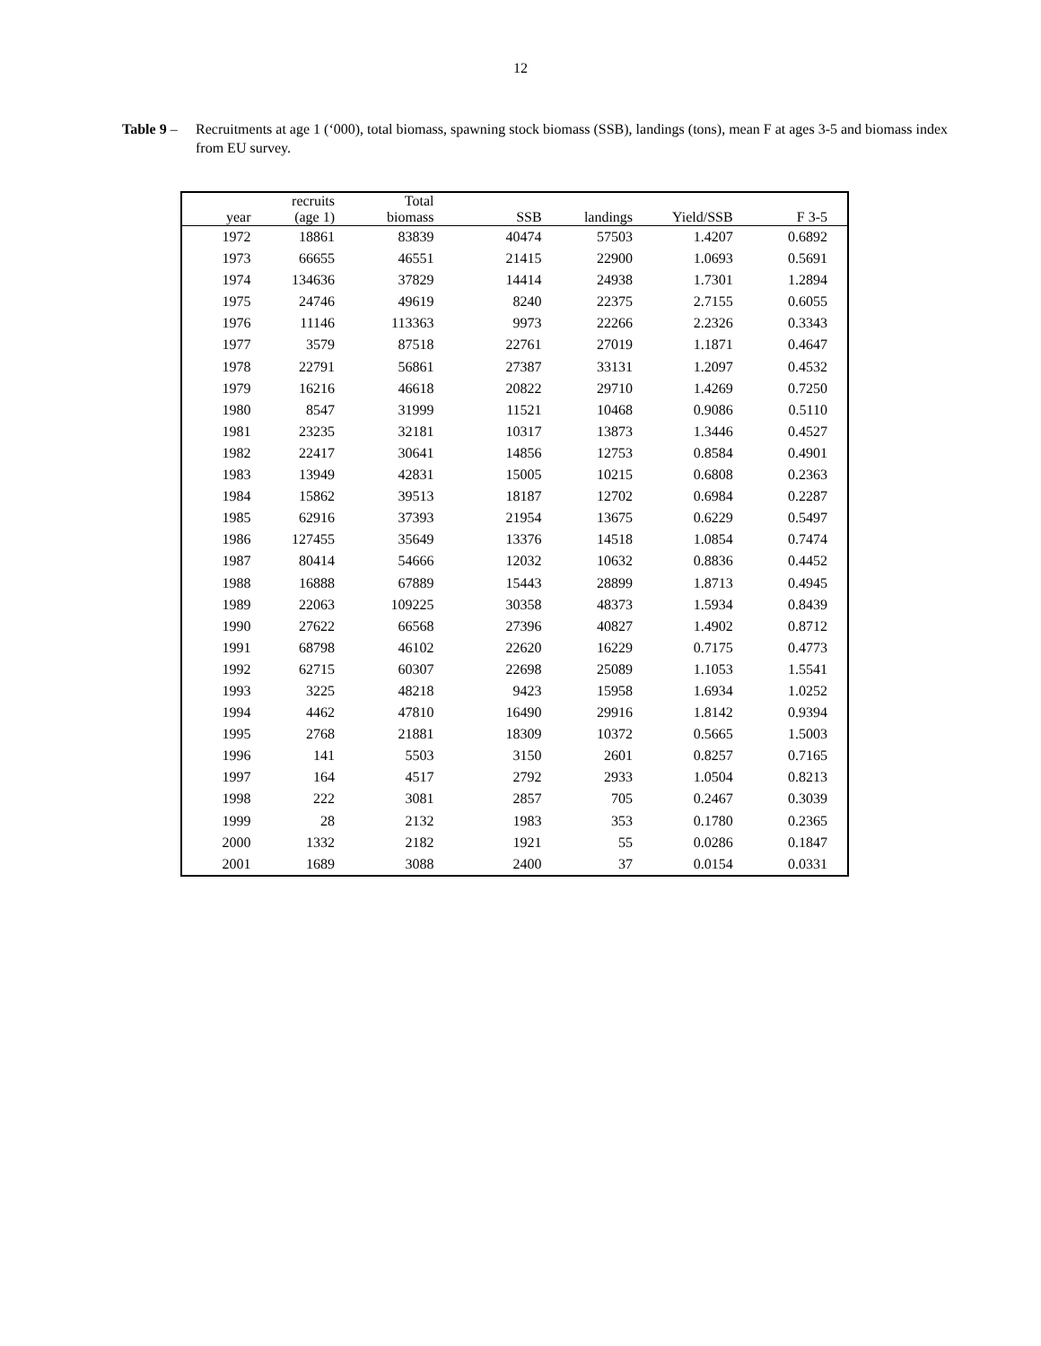12
Table 9 –
Recruitments at age 1 (‘000), total biomass, spawning stock biomass (SSB), landings (tons), mean F at ages 3-5 and biomass index from EU survey.
| year | recruits (age 1) | Total biomass | SSB | landings | Yield/SSB | F 3-5 |
| --- | --- | --- | --- | --- | --- | --- |
| 1972 | 18861 | 83839 | 40474 | 57503 | 1.4207 | 0.6892 |
| 1973 | 66655 | 46551 | 21415 | 22900 | 1.0693 | 0.5691 |
| 1974 | 134636 | 37829 | 14414 | 24938 | 1.7301 | 1.2894 |
| 1975 | 24746 | 49619 | 8240 | 22375 | 2.7155 | 0.6055 |
| 1976 | 11146 | 113363 | 9973 | 22266 | 2.2326 | 0.3343 |
| 1977 | 3579 | 87518 | 22761 | 27019 | 1.1871 | 0.4647 |
| 1978 | 22791 | 56861 | 27387 | 33131 | 1.2097 | 0.4532 |
| 1979 | 16216 | 46618 | 20822 | 29710 | 1.4269 | 0.7250 |
| 1980 | 8547 | 31999 | 11521 | 10468 | 0.9086 | 0.5110 |
| 1981 | 23235 | 32181 | 10317 | 13873 | 1.3446 | 0.4527 |
| 1982 | 22417 | 30641 | 14856 | 12753 | 0.8584 | 0.4901 |
| 1983 | 13949 | 42831 | 15005 | 10215 | 0.6808 | 0.2363 |
| 1984 | 15862 | 39513 | 18187 | 12702 | 0.6984 | 0.2287 |
| 1985 | 62916 | 37393 | 21954 | 13675 | 0.6229 | 0.5497 |
| 1986 | 127455 | 35649 | 13376 | 14518 | 1.0854 | 0.7474 |
| 1987 | 80414 | 54666 | 12032 | 10632 | 0.8836 | 0.4452 |
| 1988 | 16888 | 67889 | 15443 | 28899 | 1.8713 | 0.4945 |
| 1989 | 22063 | 109225 | 30358 | 48373 | 1.5934 | 0.8439 |
| 1990 | 27622 | 66568 | 27396 | 40827 | 1.4902 | 0.8712 |
| 1991 | 68798 | 46102 | 22620 | 16229 | 0.7175 | 0.4773 |
| 1992 | 62715 | 60307 | 22698 | 25089 | 1.1053 | 1.5541 |
| 1993 | 3225 | 48218 | 9423 | 15958 | 1.6934 | 1.0252 |
| 1994 | 4462 | 47810 | 16490 | 29916 | 1.8142 | 0.9394 |
| 1995 | 2768 | 21881 | 18309 | 10372 | 0.5665 | 1.5003 |
| 1996 | 141 | 5503 | 3150 | 2601 | 0.8257 | 0.7165 |
| 1997 | 164 | 4517 | 2792 | 2933 | 1.0504 | 0.8213 |
| 1998 | 222 | 3081 | 2857 | 705 | 0.2467 | 0.3039 |
| 1999 | 28 | 2132 | 1983 | 353 | 0.1780 | 0.2365 |
| 2000 | 1332 | 2182 | 1921 | 55 | 0.0286 | 0.1847 |
| 2001 | 1689 | 3088 | 2400 | 37 | 0.0154 | 0.0331 |